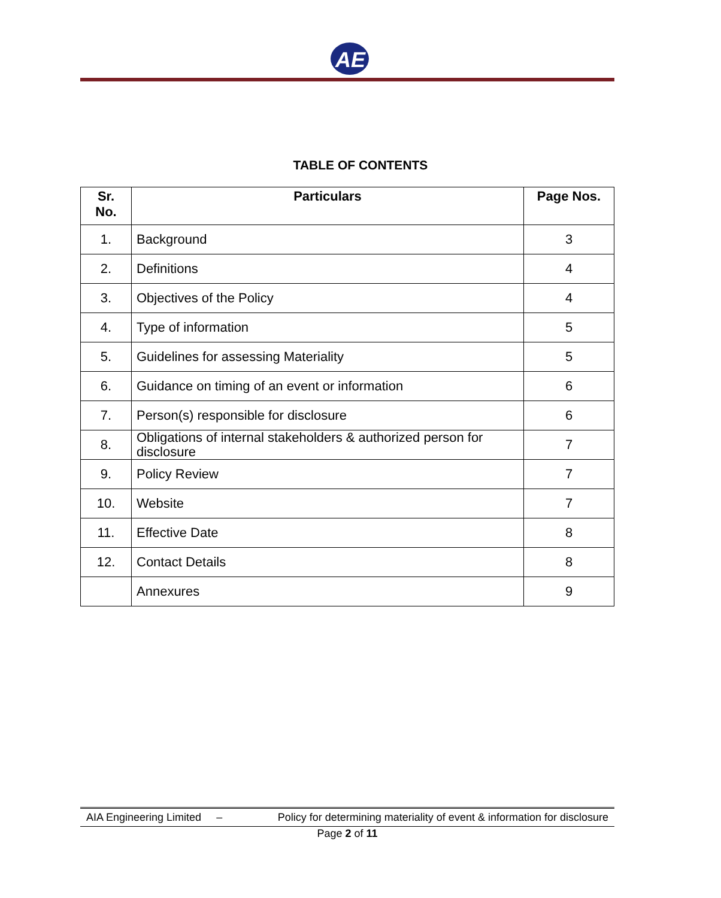AE
TABLE OF CONTENTS
| Sr. No. | Particulars | Page Nos. |
| --- | --- | --- |
| 1. | Background | 3 |
| 2. | Definitions | 4 |
| 3. | Objectives of the Policy | 4 |
| 4. | Type of information | 5 |
| 5. | Guidelines for assessing Materiality | 5 |
| 6. | Guidance on timing of an event or information | 6 |
| 7. | Person(s) responsible for disclosure | 6 |
| 8. | Obligations of internal stakeholders & authorized person for disclosure | 7 |
| 9. | Policy Review | 7 |
| 10. | Website | 7 |
| 11. | Effective Date | 8 |
| 12. | Contact Details | 8 |
| | Annexures | 9 |
AIA Engineering Limited – Policy for determining materiality of event & information for disclosure
Page 2 of 11